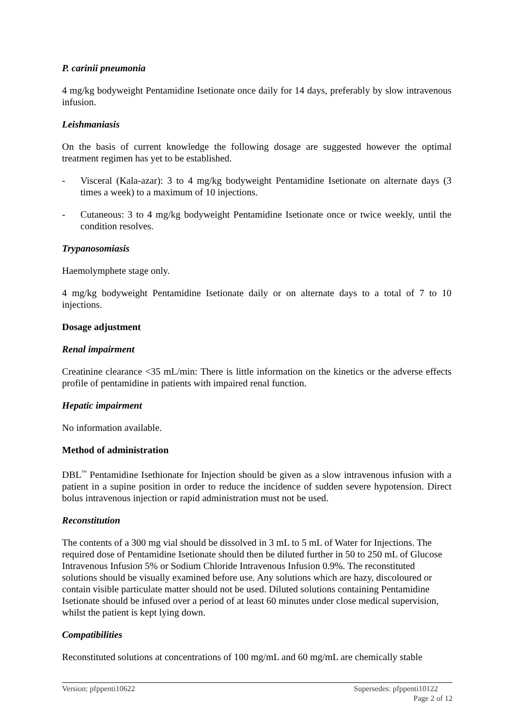P. carinii pneumonia
4 mg/kg bodyweight Pentamidine Isetionate once daily for 14 days, preferably by slow intravenous infusion.
Leishmaniasis
On the basis of current knowledge the following dosage are suggested however the optimal treatment regimen has yet to be established.
- Visceral (Kala-azar): 3 to 4 mg/kg bodyweight Pentamidine Isetionate on alternate days (3 times a week) to a maximum of 10 injections.
- Cutaneous: 3 to 4 mg/kg bodyweight Pentamidine Isetionate once or twice weekly, until the condition resolves.
Trypanosomiasis
Haemolymphete stage only.
4 mg/kg bodyweight Pentamidine Isetionate daily or on alternate days to a total of 7 to 10 injections.
Dosage adjustment
Renal impairment
Creatinine clearance <35 mL/min: There is little information on the kinetics or the adverse effects profile of pentamidine in patients with impaired renal function.
Hepatic impairment
No information available.
Method of administration
DBL<sup>™</sup> Pentamidine Isethionate for Injection should be given as a slow intravenous infusion with a patient in a supine position in order to reduce the incidence of sudden severe hypotension. Direct bolus intravenous injection or rapid administration must not be used.
Reconstitution
The contents of a 300 mg vial should be dissolved in 3 mL to 5 mL of Water for Injections. The required dose of Pentamidine Isetionate should then be diluted further in 50 to 250 mL of Glucose Intravenous Infusion 5% or Sodium Chloride Intravenous Infusion 0.9%. The reconstituted solutions should be visually examined before use. Any solutions which are hazy, discoloured or contain visible particulate matter should not be used. Diluted solutions containing Pentamidine Isetionate should be infused over a period of at least 60 minutes under close medical supervision, whilst the patient is kept lying down.
Compatibilities
Reconstituted solutions at concentrations of 100 mg/mL and 60 mg/mL are chemically stable
Version: pfppenti10622 Supersedes: pfppenti10122
Page 2 of 12